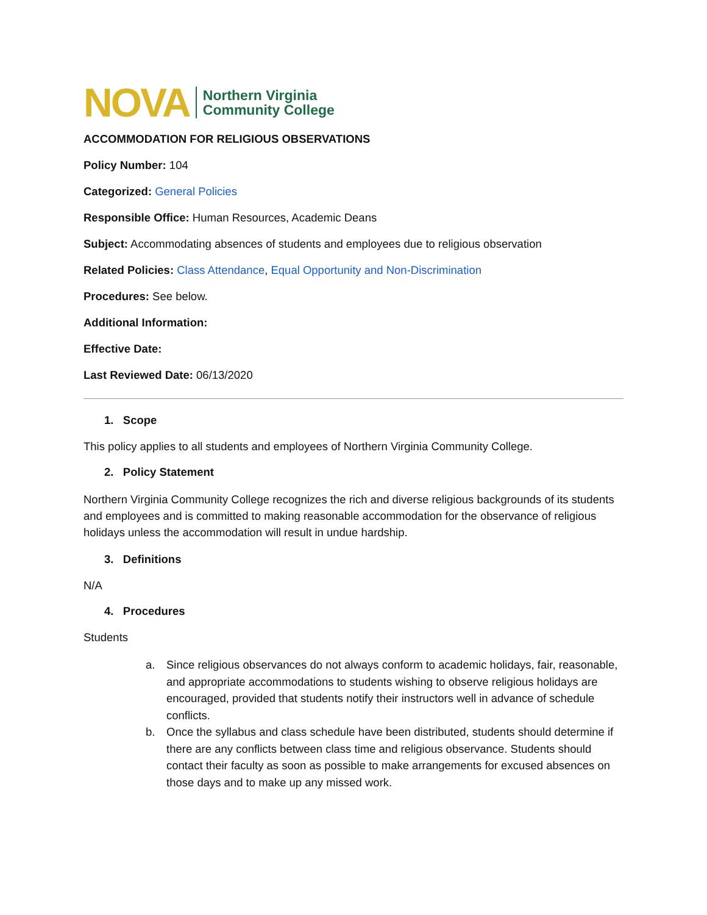NOVA Northern Virginia
Community College
ACCOMMODATION FOR RELIGIOUS OBSERVATIONS
Policy Number: 104
Categorized: General Policies
Responsible Office: Human Resources, Academic Deans
Subject: Accommodating absences of students and employees due to religious observation
Related Policies: Class Attendance, Equal Opportunity and Non-Discrimination
Procedures: See below.
Additional Information:
Effective Date:
Last Reviewed Date: 06/13/2020
1. Scope
This policy applies to all students and employees of Northern Virginia Community College.
2. Policy Statement
Northern Virginia Community College recognizes the rich and diverse religious backgrounds of its students and employees and is committed to making reasonable accommodation for the observance of religious holidays unless the accommodation will result in undue hardship.
3. Definitions
N/A
4. Procedures
Students
a. Since religious observances do not always conform to academic holidays, fair, reasonable, and appropriate accommodations to students wishing to observe religious holidays are encouraged, provided that students notify their instructors well in advance of schedule conflicts.
b. Once the syllabus and class schedule have been distributed, students should determine if there are any conflicts between class time and religious observance. Students should contact their faculty as soon as possible to make arrangements for excused absences on those days and to make up any missed work.